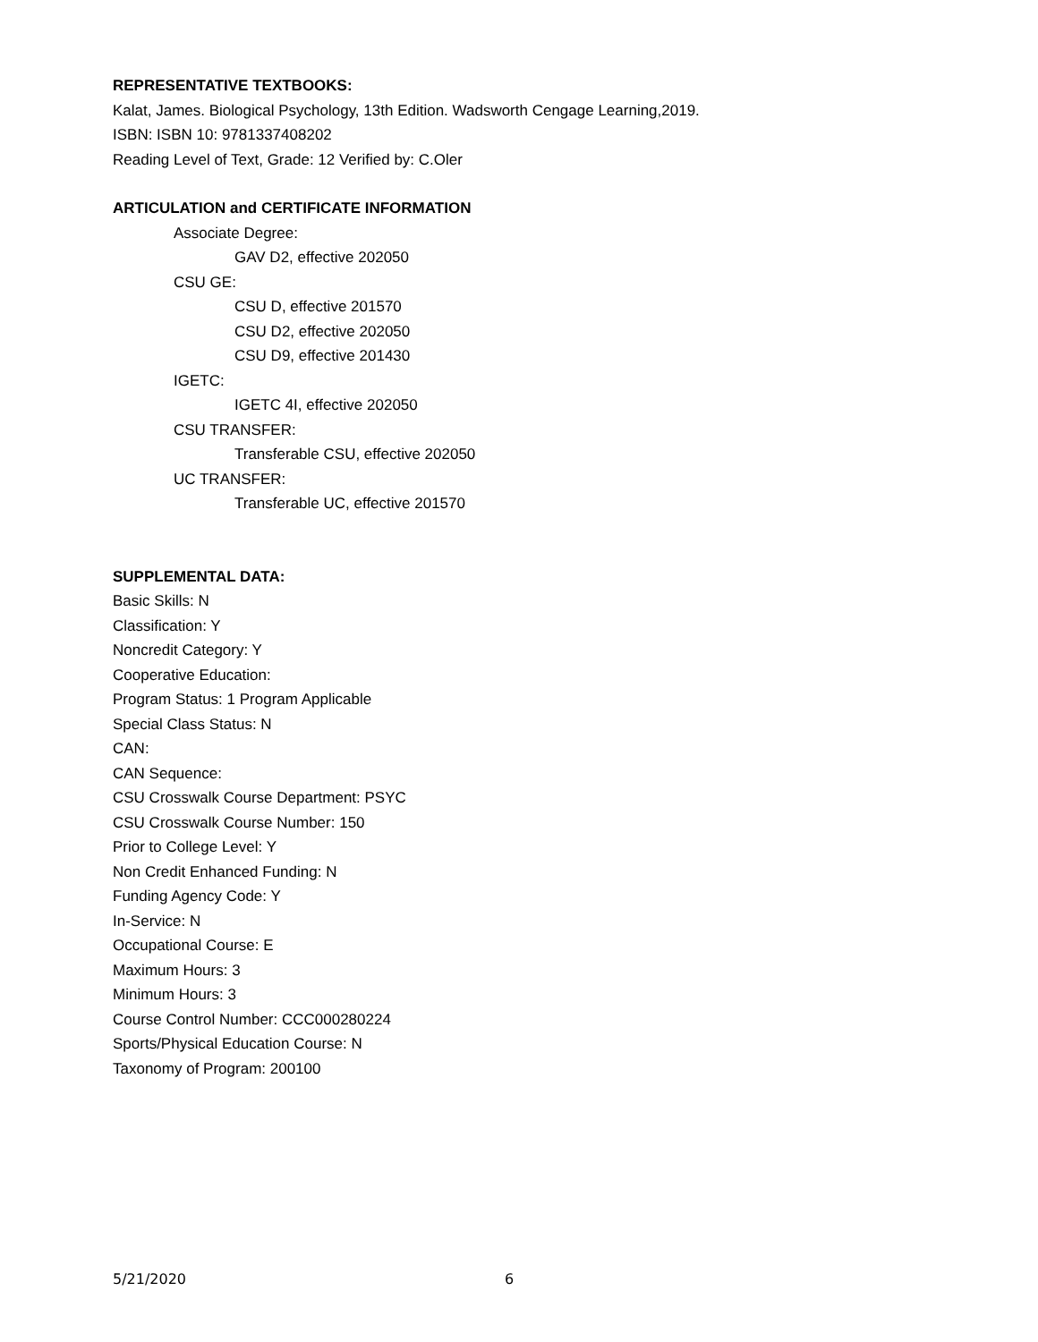REPRESENTATIVE TEXTBOOKS:
Kalat, James. Biological Psychology, 13th Edition. Wadsworth Cengage Learning,2019.
ISBN: ISBN 10: 9781337408202
Reading Level of Text, Grade: 12 Verified by: C.Oler
ARTICULATION and CERTIFICATE INFORMATION
Associate Degree:
GAV D2, effective 202050
CSU GE:
CSU D, effective 201570
CSU D2, effective 202050
CSU D9, effective 201430
IGETC:
IGETC 4I, effective 202050
CSU TRANSFER:
Transferable CSU, effective 202050
UC TRANSFER:
Transferable UC, effective 201570
SUPPLEMENTAL DATA:
Basic Skills: N
Classification: Y
Noncredit Category: Y
Cooperative Education:
Program Status: 1 Program Applicable
Special Class Status: N
CAN:
CAN Sequence:
CSU Crosswalk Course Department: PSYC
CSU Crosswalk Course Number: 150
Prior to College Level: Y
Non Credit Enhanced Funding: N
Funding Agency Code: Y
In-Service: N
Occupational Course: E
Maximum Hours: 3
Minimum Hours: 3
Course Control Number: CCC000280224
Sports/Physical Education Course: N
Taxonomy of Program: 200100
5/21/2020 6